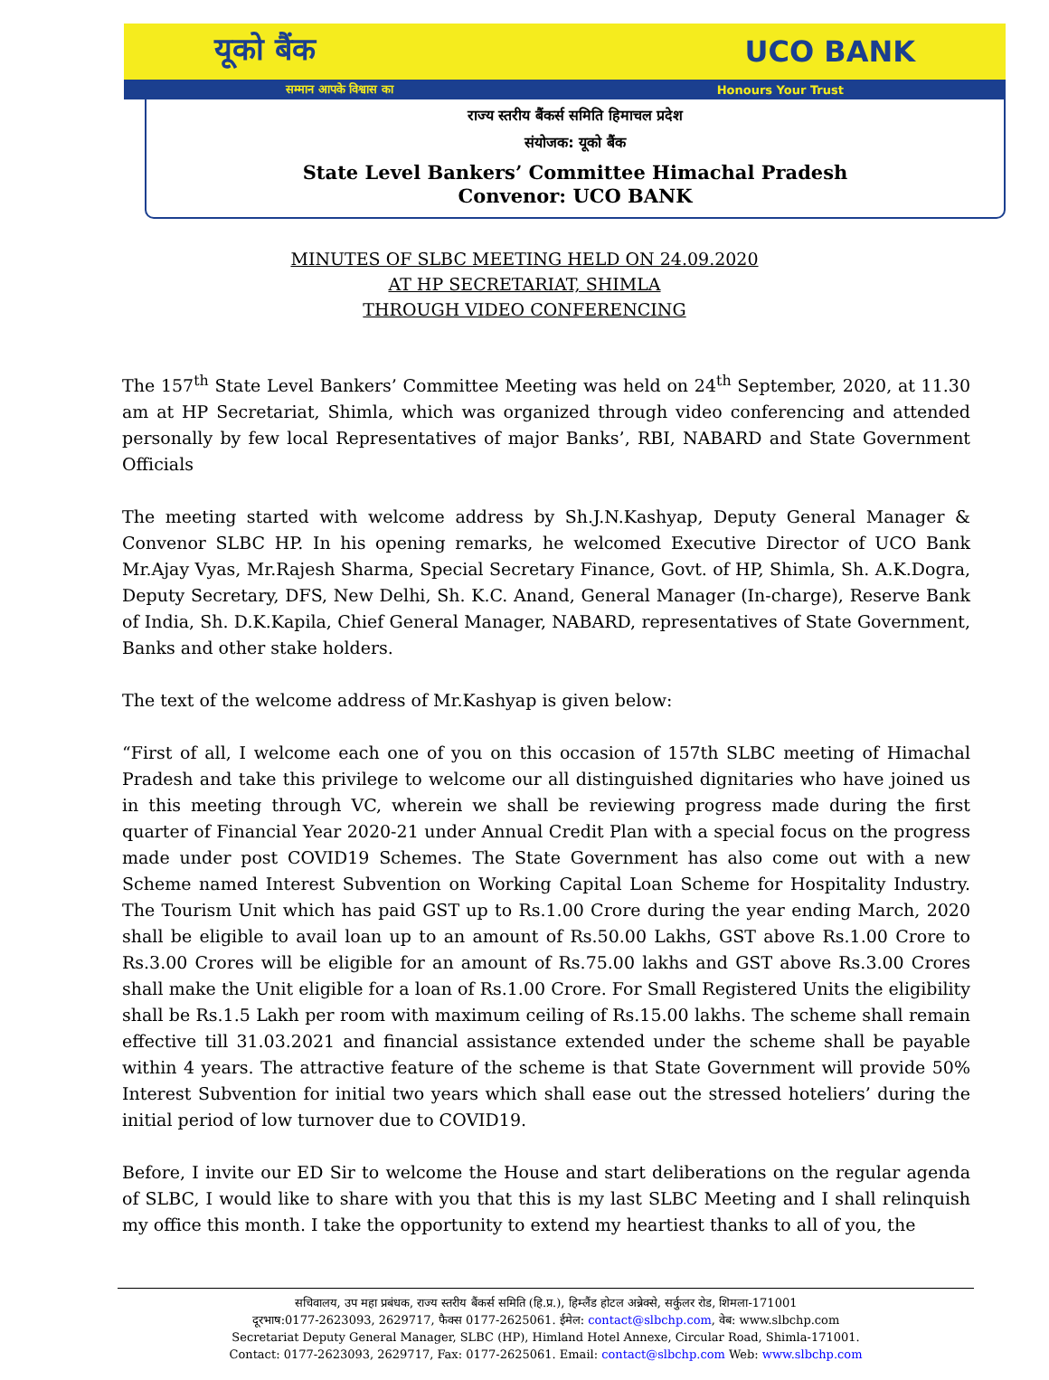यूको बैंक UCO BANK
सम्मान आपके विश्वास का Honours Your Trust
राज्य स्तरीय बैंकर्स समिति हिमाचल प्रदेश
संयोजक: यूको बैंक
State Level Bankers’ Committee Himachal Pradesh
Convenor: UCO BANK
MINUTES OF SLBC MEETING HELD ON 24.09.2020
AT HP SECRETARIAT, SHIMLA
THROUGH VIDEO CONFERENCING
The 157<sup>th</sup> State Level Bankers’ Committee Meeting was held on 24<sup>th</sup> September, 2020, at 11.30 am at HP Secretariat, Shimla, which was organized through video conferencing and attended personally by few local Representatives of major Banks’, RBI, NABARD and State Government Officials
The meeting started with welcome address by Sh.J.N.Kashyap, Deputy General Manager & Convenor SLBC HP. In his opening remarks, he welcomed Executive Director of UCO Bank Mr.Ajay Vyas, Mr.Rajesh Sharma, Special Secretary Finance, Govt. of HP, Shimla, Sh. A.K.Dogra, Deputy Secretary, DFS, New Delhi, Sh. K.C. Anand, General Manager (In-charge), Reserve Bank of India, Sh. D.K.Kapila, Chief General Manager, NABARD, representatives of State Government, Banks and other stake holders.
The text of the welcome address of Mr.Kashyap is given below:
“First of all, I welcome each one of you on this occasion of 157th SLBC meeting of Himachal Pradesh and take this privilege to welcome our all distinguished dignitaries who have joined us in this meeting through VC, wherein we shall be reviewing progress made during the first quarter of Financial Year 2020-21 under Annual Credit Plan with a special focus on the progress made under post COVID19 Schemes. The State Government has also come out with a new Scheme named Interest Subvention on Working Capital Loan Scheme for Hospitality Industry. The Tourism Unit which has paid GST up to Rs.1.00 Crore during the year ending March, 2020 shall be eligible to avail loan up to an amount of Rs.50.00 Lakhs, GST above Rs.1.00 Crore to Rs.3.00 Crores will be eligible for an amount of Rs.75.00 lakhs and GST above Rs.3.00 Crores shall make the Unit eligible for a loan of Rs.1.00 Crore. For Small Registered Units the eligibility shall be Rs.1.5 Lakh per room with maximum ceiling of Rs.15.00 lakhs. The scheme shall remain effective till 31.03.2021 and financial assistance extended under the scheme shall be payable within 4 years. The attractive feature of the scheme is that State Government will provide 50% Interest Subvention for initial two years which shall ease out the stressed hoteliers’ during the initial period of low turnover due to COVID19.
Before, I invite our ED Sir to welcome the House and start deliberations on the regular agenda of SLBC, I would like to share with you that this is my last SLBC Meeting and I shall relinquish my office this month. I take the opportunity to extend my heartiest thanks to all of you, the
सचिवालय, उप महा प्रबंधक, राज्य स्तरीय बैंकर्स समिति (हि.प्र.), हिम्लैंड होटल अन्नेक्से, सर्कुलर रोड, शिमला-171001
दूरभाष:0177-2623093, 2629717, फैक्स 0177-2625061. ईमेल: contact@slbchp.com, वेब: www.slbchp.com
Secretariat Deputy General Manager, SLBC (HP), Himland Hotel Annexe, Circular Road, Shimla-171001.
Contact: 0177-2623093, 2629717, Fax: 0177-2625061. Email: contact@slbchp.com Web: www.slbchp.com